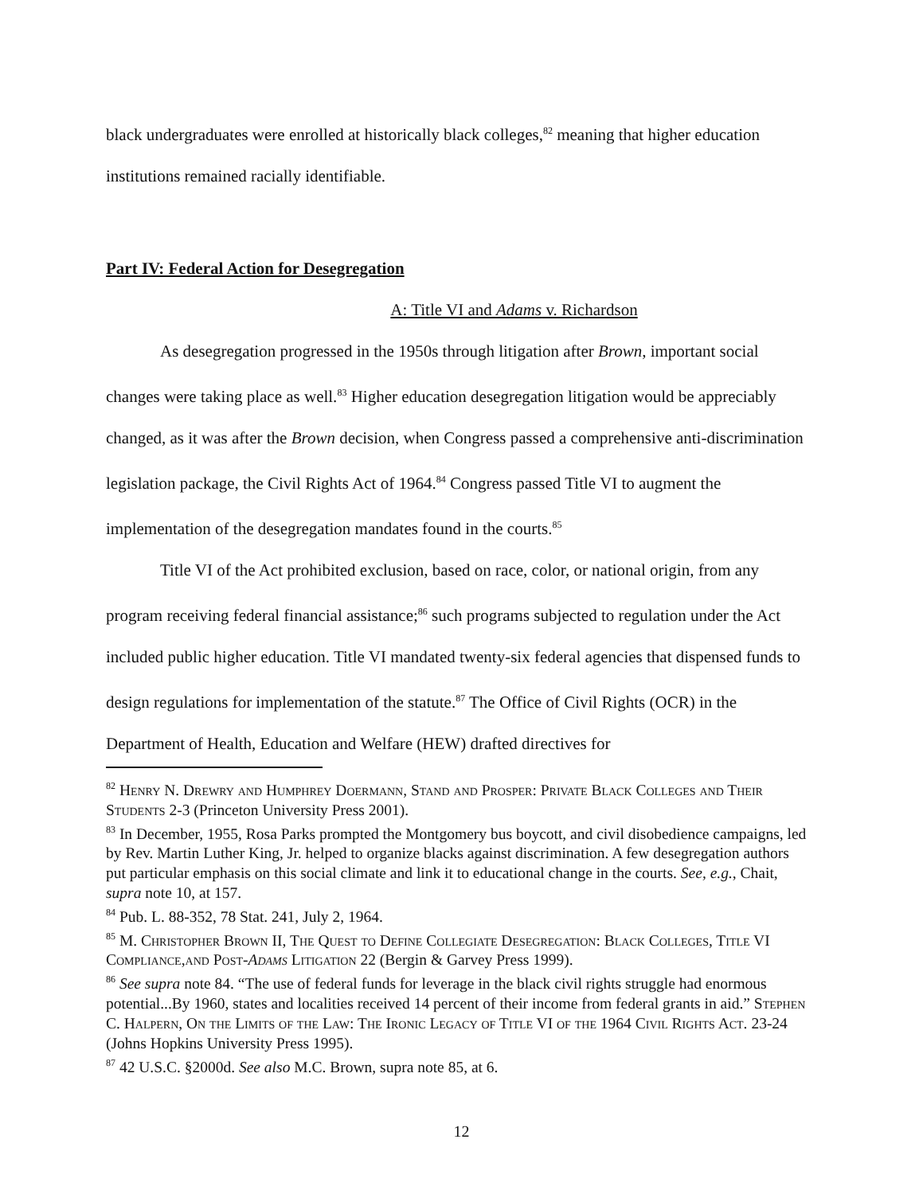black undergraduates were enrolled at historically black colleges,<sup>82</sup> meaning that higher education institutions remained racially identifiable.
Part IV: Federal Action for Desegregation
A: Title VI and Adams v. Richardson
As desegregation progressed in the 1950s through litigation after Brown, important social changes were taking place as well.<sup>83</sup> Higher education desegregation litigation would be appreciably changed, as it was after the Brown decision, when Congress passed a comprehensive anti-discrimination legislation package, the Civil Rights Act of 1964.<sup>84</sup> Congress passed Title VI to augment the implementation of the desegregation mandates found in the courts.<sup>85</sup>
Title VI of the Act prohibited exclusion, based on race, color, or national origin, from any program receiving federal financial assistance;<sup>86</sup> such programs subjected to regulation under the Act included public higher education. Title VI mandated twenty-six federal agencies that dispensed funds to design regulations for implementation of the statute.<sup>87</sup> The Office of Civil Rights (OCR) in the Department of Health, Education and Welfare (HEW) drafted directives for
<sup>82</sup> Henry N. Drewry and Humphrey Doermann, Stand and Prosper: Private Black Colleges and Their Students 2-3 (Princeton University Press 2001).
<sup>83</sup> In December, 1955, Rosa Parks prompted the Montgomery bus boycott, and civil disobedience campaigns, led by Rev. Martin Luther King, Jr. helped to organize blacks against discrimination. A few desegregation authors put particular emphasis on this social climate and link it to educational change in the courts. See, e.g., Chait, supra note 10, at 157.
<sup>84</sup> Pub. L. 88-352, 78 Stat. 241, July 2, 1964.
<sup>85</sup> M. Christopher Brown II, The Quest to Define Collegiate Desegregation: Black Colleges, Title VI Compliance,and Post-Adams Litigation 22 (Bergin & Garvey Press 1999).
<sup>86</sup> See supra note 84. “The use of federal funds for leverage in the black civil rights struggle had enormous potential...By 1960, states and localities received 14 percent of their income from federal grants in aid.” Stephen C. Halpern, On the Limits of the Law: The Ironic Legacy of Title VI of the 1964 Civil Rights Act. 23-24 (Johns Hopkins University Press 1995).
<sup>87</sup> 42 U.S.C. §2000d. See also M.C. Brown, supra note 85, at 6.
12